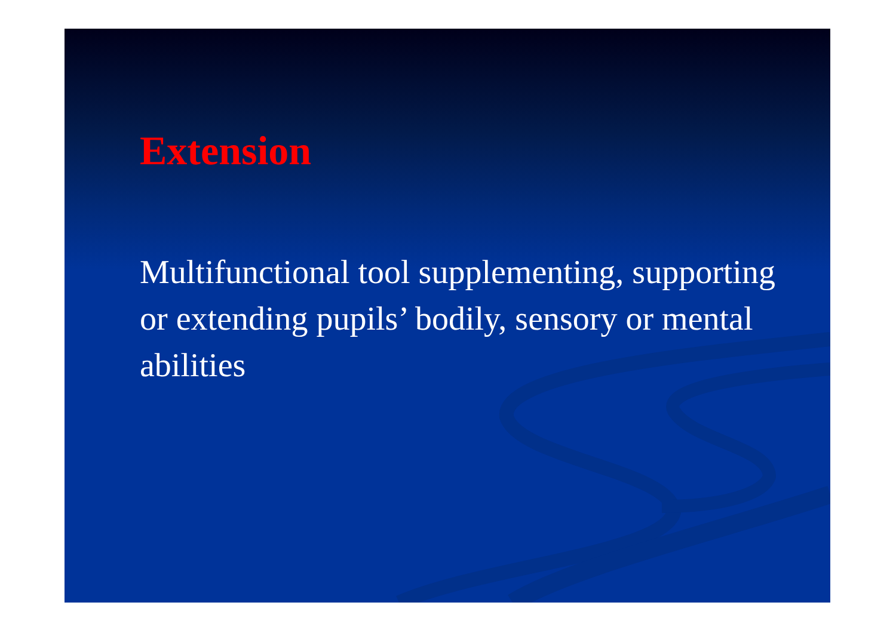Extension
Multifunctional tool supplementing, supporting or extending pupils’ bodily, sensory or mental abilities